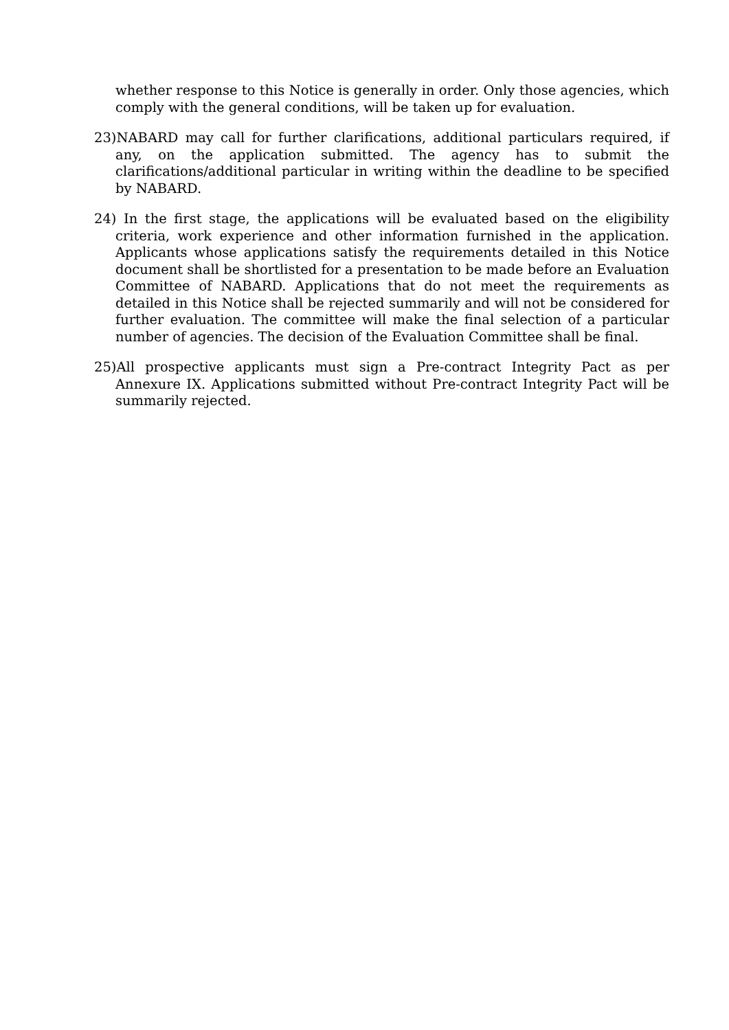whether response to this Notice is generally in order. Only those agencies, which comply with the general conditions, will be taken up for evaluation.
23)NABARD may call for further clarifications, additional particulars required, if any, on the application submitted. The agency has to submit the clarifications/additional particular in writing within the deadline to be specified by NABARD.
24) In the first stage, the applications will be evaluated based on the eligibility criteria, work experience and other information furnished in the application. Applicants whose applications satisfy the requirements detailed in this Notice document shall be shortlisted for a presentation to be made before an Evaluation Committee of NABARD. Applications that do not meet the requirements as detailed in this Notice shall be rejected summarily and will not be considered for further evaluation. The committee will make the final selection of a particular number of agencies. The decision of the Evaluation Committee shall be final.
25)All prospective applicants must sign a Pre-contract Integrity Pact as per Annexure IX. Applications submitted without Pre-contract Integrity Pact will be summarily rejected.